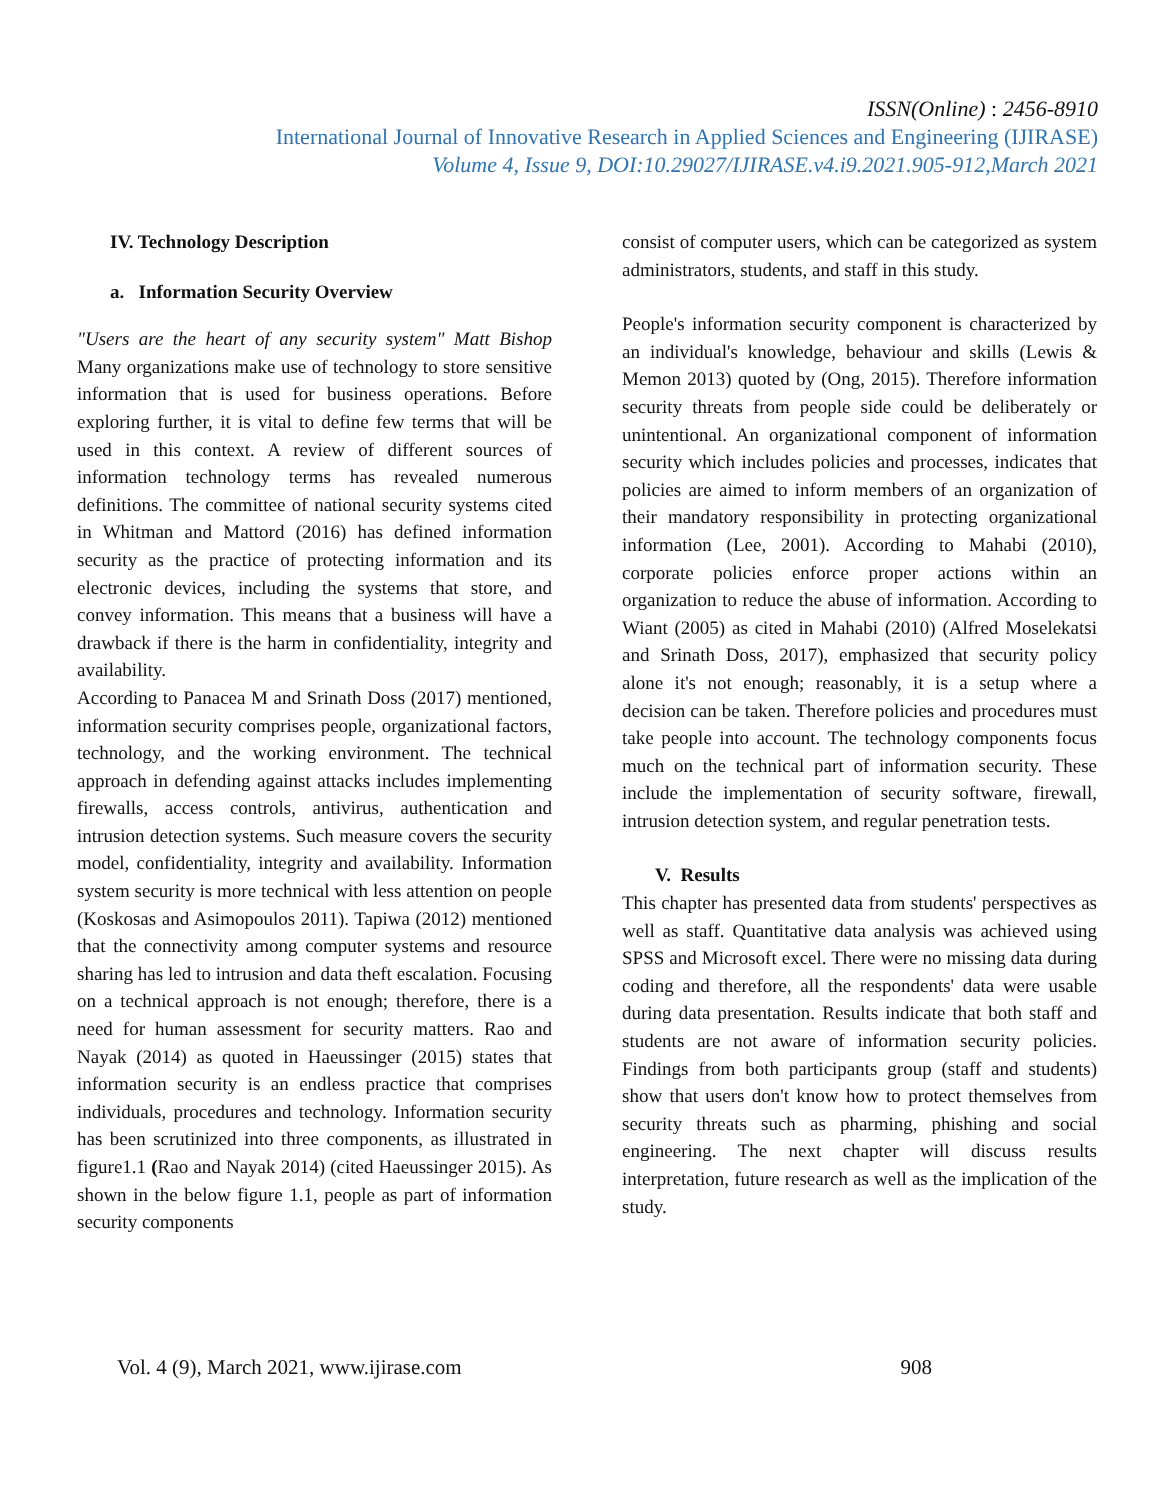ISSN(Online) : 2456-8910
International Journal of Innovative Research in Applied Sciences and Engineering (IJIRASE)
Volume 4, Issue 9, DOI:10.29027/IJIRASE.v4.i9.2021.905-912,March 2021
IV. Technology Description
a. Information Security Overview
"Users are the heart of any security system" Matt Bishop Many organizations make use of technology to store sensitive information that is used for business operations. Before exploring further, it is vital to define few terms that will be used in this context. A review of different sources of information technology terms has revealed numerous definitions. The committee of national security systems cited in Whitman and Mattord (2016) has defined information security as the practice of protecting information and its electronic devices, including the systems that store, and convey information. This means that a business will have a drawback if there is the harm in confidentiality, integrity and availability.
According to Panacea M and Srinath Doss (2017) mentioned, information security comprises people, organizational factors, technology, and the working environment. The technical approach in defending against attacks includes implementing firewalls, access controls, antivirus, authentication and intrusion detection systems. Such measure covers the security model, confidentiality, integrity and availability. Information system security is more technical with less attention on people (Koskosas and Asimopoulos 2011). Tapiwa (2012) mentioned that the connectivity among computer systems and resource sharing has led to intrusion and data theft escalation. Focusing on a technical approach is not enough; therefore, there is a need for human assessment for security matters. Rao and Nayak (2014) as quoted in Haeussinger (2015) states that information security is an endless practice that comprises individuals, procedures and technology. Information security has been scrutinized into three components, as illustrated in figure1.1 (Rao and Nayak 2014) (cited Haeussinger 2015). As shown in the below figure 1.1, people as part of information security components
consist of computer users, which can be categorized as system administrators, students, and staff in this study.
People's information security component is characterized by an individual's knowledge, behaviour and skills (Lewis & Memon 2013) quoted by (Ong, 2015). Therefore information security threats from people side could be deliberately or unintentional. An organizational component of information security which includes policies and processes, indicates that policies are aimed to inform members of an organization of their mandatory responsibility in protecting organizational information (Lee, 2001). According to Mahabi (2010), corporate policies enforce proper actions within an organization to reduce the abuse of information. According to Wiant (2005) as cited in Mahabi (2010) (Alfred Moselekatsi and Srinath Doss, 2017), emphasized that security policy alone it's not enough; reasonably, it is a setup where a decision can be taken. Therefore policies and procedures must take people into account. The technology components focus much on the technical part of information security. These include the implementation of security software, firewall, intrusion detection system, and regular penetration tests.
V. Results
This chapter has presented data from students' perspectives as well as staff. Quantitative data analysis was achieved using SPSS and Microsoft excel. There were no missing data during coding and therefore, all the respondents' data were usable during data presentation. Results indicate that both staff and students are not aware of information security policies. Findings from both participants group (staff and students) show that users don't know how to protect themselves from security threats such as pharming, phishing and social engineering. The next chapter will discuss results interpretation, future research as well as the implication of the study.
Vol. 4 (9), March 2021, www.ijirase.com 908